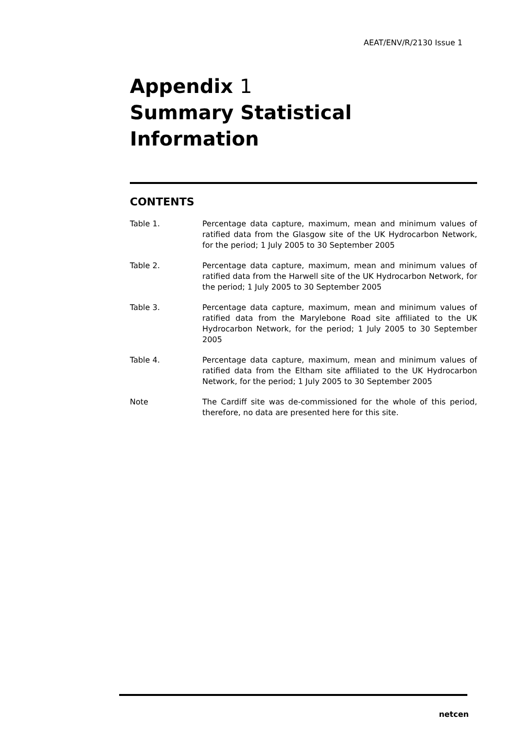AEAT/ENV/R/2130 Issue 1
Appendix 1
Summary Statistical
Information
CONTENTS
Table 1. Percentage data capture, maximum, mean and minimum values of ratified data from the Glasgow site of the UK Hydrocarbon Network, for the period; 1 July 2005 to 30 September 2005
Table 2. Percentage data capture, maximum, mean and minimum values of ratified data from the Harwell site of the UK Hydrocarbon Network, for the period; 1 July 2005 to 30 September 2005
Table 3. Percentage data capture, maximum, mean and minimum values of ratified data from the Marylebone Road site affiliated to the UK Hydrocarbon Network, for the period; 1 July 2005 to 30 September 2005
Table 4. Percentage data capture, maximum, mean and minimum values of ratified data from the Eltham site affiliated to the UK Hydrocarbon Network, for the period; 1 July 2005 to 30 September 2005
Note The Cardiff site was de-commissioned for the whole of this period, therefore, no data are presented here for this site.
netcen